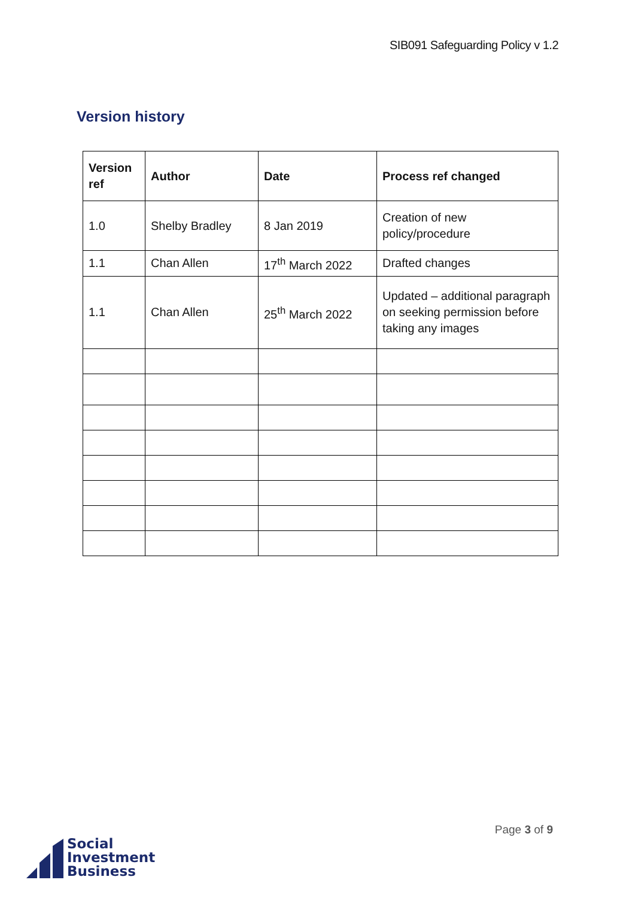SIB091 Safeguarding Policy v 1.2
Version history
| Version ref | Author | Date | Process ref changed |
| --- | --- | --- | --- |
| 1.0 | Shelby Bradley | 8 Jan 2019 | Creation of new policy/procedure |
| 1.1 | Chan Allen | 17<sup>th</sup> March 2022 | Drafted changes |
| 1.1 | Chan Allen | 25<sup>th</sup> March 2022 | Updated – additional paragraph on seeking permission before taking any images |
Social
Investment
Business
Page 3 of 9